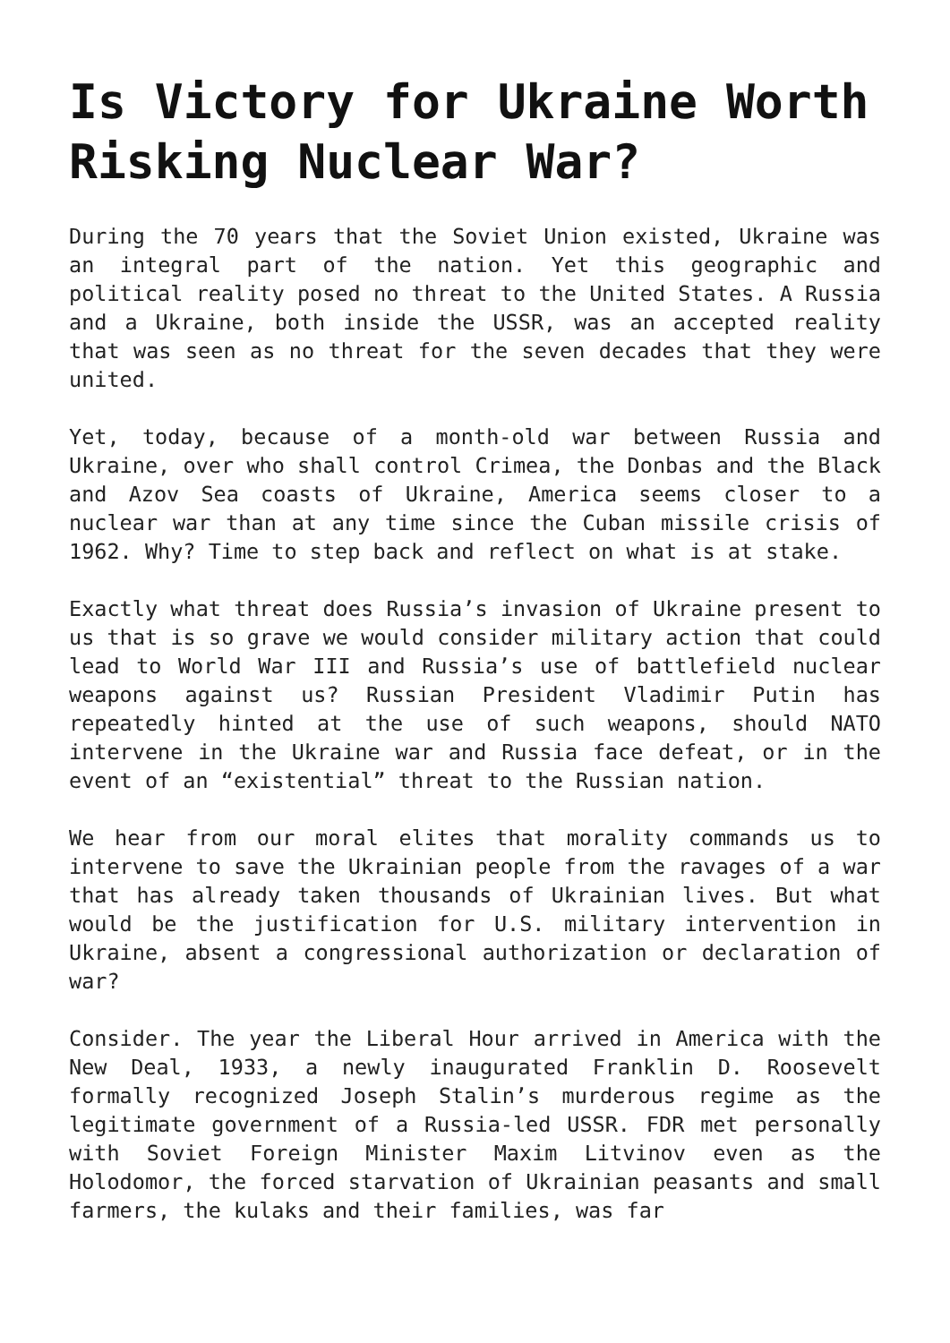Is Victory for Ukraine Worth Risking Nuclear War?
During the 70 years that the Soviet Union existed, Ukraine was an integral part of the nation. Yet this geographic and political reality posed no threat to the United States. A Russia and a Ukraine, both inside the USSR, was an accepted reality that was seen as no threat for the seven decades that they were united.
Yet, today, because of a month-old war between Russia and Ukraine, over who shall control Crimea, the Donbas and the Black and Azov Sea coasts of Ukraine, America seems closer to a nuclear war than at any time since the Cuban missile crisis of 1962. Why? Time to step back and reflect on what is at stake.
Exactly what threat does Russia’s invasion of Ukraine present to us that is so grave we would consider military action that could lead to World War III and Russia’s use of battlefield nuclear weapons against us? Russian President Vladimir Putin has repeatedly hinted at the use of such weapons, should NATO intervene in the Ukraine war and Russia face defeat, or in the event of an “existential” threat to the Russian nation.
We hear from our moral elites that morality commands us to intervene to save the Ukrainian people from the ravages of a war that has already taken thousands of Ukrainian lives. But what would be the justification for U.S. military intervention in Ukraine, absent a congressional authorization or declaration of war?
Consider. The year the Liberal Hour arrived in America with the New Deal, 1933, a newly inaugurated Franklin D. Roosevelt formally recognized Joseph Stalin’s murderous regime as the legitimate government of a Russia-led USSR. FDR met personally with Soviet Foreign Minister Maxim Litvinov even as the Holodomor, the forced starvation of Ukrainian peasants and small farmers, the kulaks and their families, was far